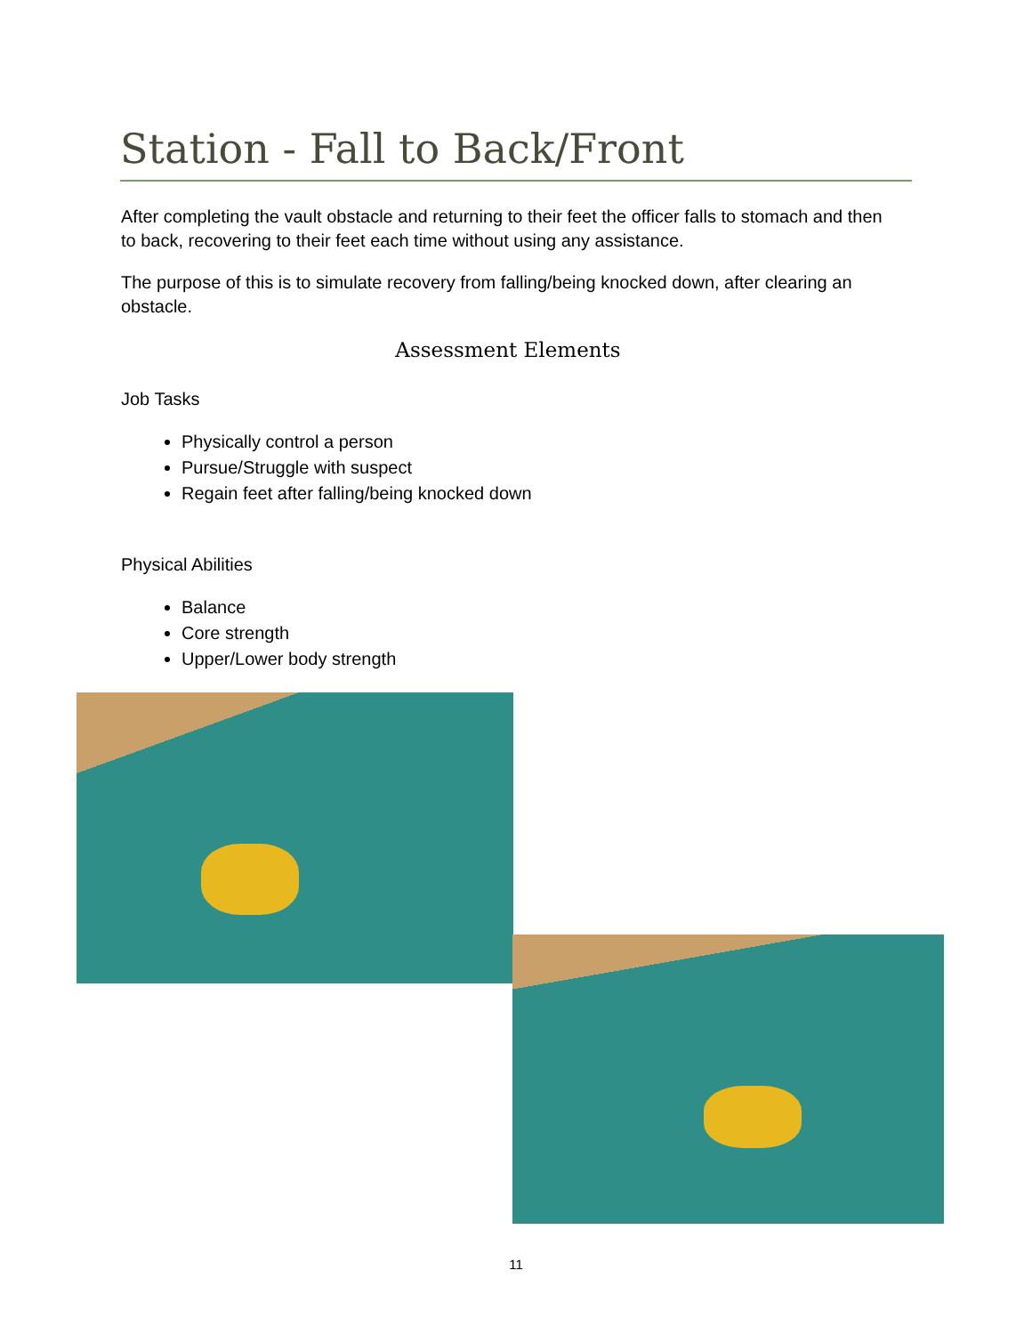Station - Fall to Back/Front
After completing the vault obstacle and returning to their feet the officer falls to stomach and then to back, recovering to their feet each time without using any assistance.
The purpose of this is to simulate recovery from falling/being knocked down, after clearing an obstacle.
Assessment Elements
Job Tasks
Physically control a person
Pursue/Struggle with suspect
Regain feet after falling/being knocked down
Physical Abilities
Balance
Core strength
Upper/Lower body strength
11